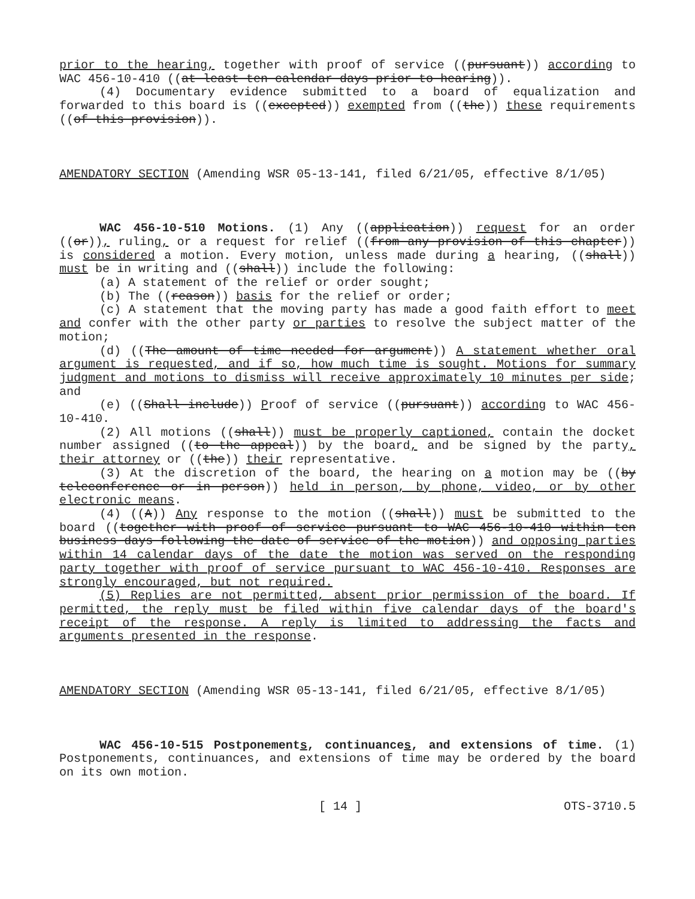prior to the hearing, together with proof of service ((pursuant)) according to WAC 456-10-410 ((at least ten calendar days prior to hearing)).
(4) Documentary evidence submitted to a board of equalization and forwarded to this board is ((excepted)) exempted from ((the)) these requirements ((of this provision)).
AMENDATORY SECTION (Amending WSR 05-13-141, filed 6/21/05, effective 8/1/05)
WAC 456-10-510 Motions. (1) Any ((application)) request for an order ((or)), ruling, or a request for relief ((from any provision of this chapter)) is considered a motion. Every motion, unless made during a hearing, ((shall)) must be in writing and ((shall)) include the following:
(a) A statement of the relief or order sought;
(b) The ((reason)) basis for the relief or order;
(c) A statement that the moving party has made a good faith effort to meet and confer with the other party or parties to resolve the subject matter of the motion;
(d) ((The amount of time needed for argument)) A statement whether oral argument is requested, and if so, how much time is sought. Motions for summary judgment and motions to dismiss will receive approximately 10 minutes per side; and
(e) ((Shall include)) Proof of service ((pursuant)) according to WAC 456-10-410.
(2) All motions ((shall)) must be properly captioned, contain the docket number assigned ((to the appeal)) by the board, and be signed by the party, their attorney or ((the)) their representative.
(3) At the discretion of the board, the hearing on a motion may be ((by teleconference or in person)) held in person, by phone, video, or by other electronic means.
(4) ((A)) Any response to the motion ((shall)) must be submitted to the board ((together with proof of service pursuant to WAC 456-10-410 within ten business days following the date of service of the motion)) and opposing parties within 14 calendar days of the date the motion was served on the responding party together with proof of service pursuant to WAC 456-10-410. Responses are strongly encouraged, but not required.
(5) Replies are not permitted, absent prior permission of the board. If permitted, the reply must be filed within five calendar days of the board's receipt of the response. A reply is limited to addressing the facts and arguments presented in the response.
AMENDATORY SECTION (Amending WSR 05-13-141, filed 6/21/05, effective 8/1/05)
WAC 456-10-515 Postponements, continuances, and extensions of time. (1) Postponements, continuances, and extensions of time may be ordered by the board on its own motion.
[ 14 ] OTS-3710.5